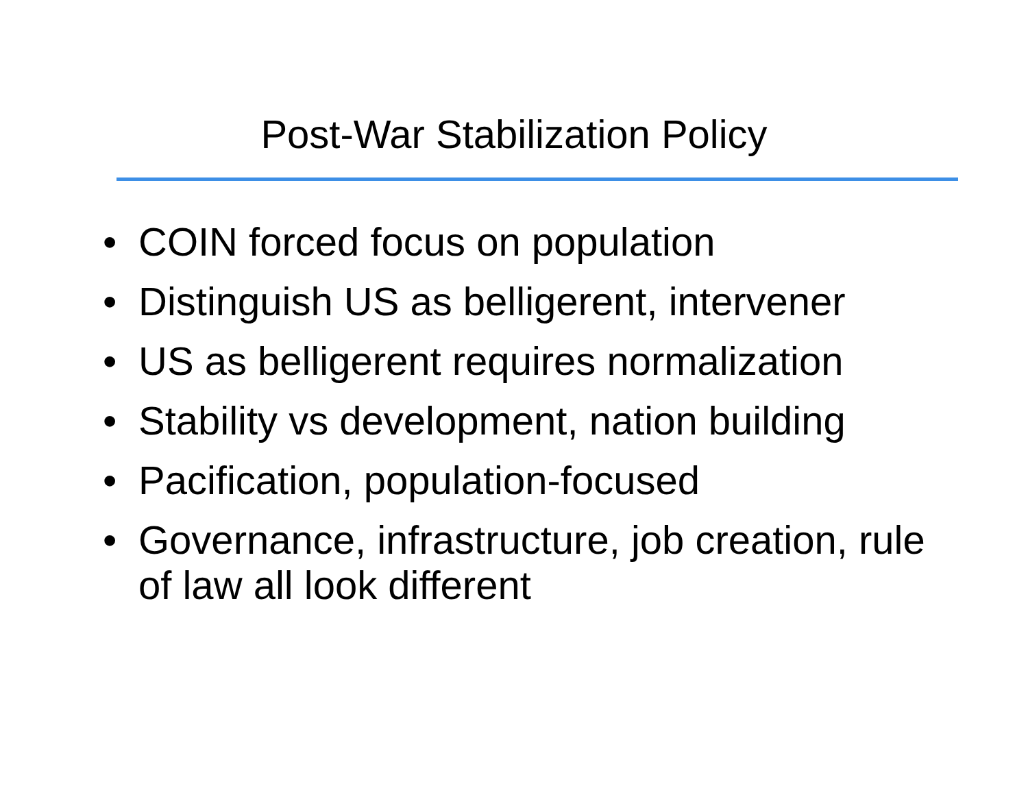Post-War Stabilization Policy
• COIN forced focus on population
• Distinguish US as belligerent, intervener
• US as belligerent requires normalization
• Stability vs development, nation building
• Pacification, population-focused
• Governance, infrastructure, job creation, rule of law all look different